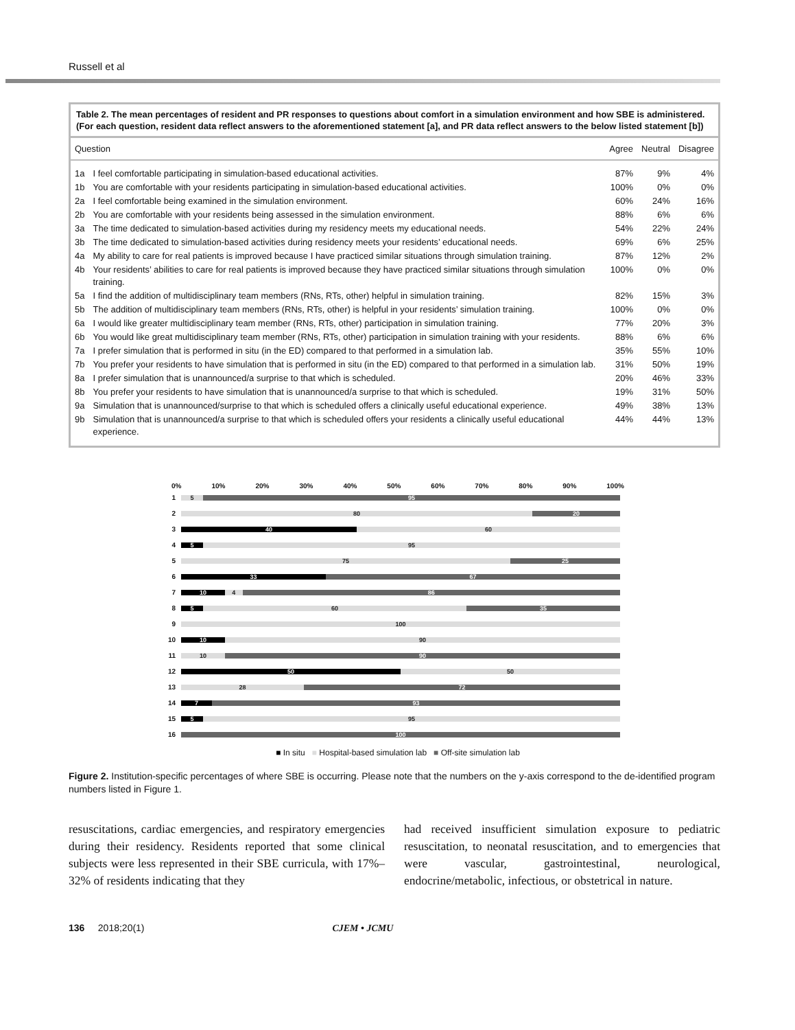Russell et al
Table 2. The mean percentages of resident and PR responses to questions about comfort in a simulation environment and how SBE is administered. (For each question, resident data reflect answers to the aforementioned statement [a], and PR data reflect answers to the below listed statement [b])
| Question | | Agree | Neutral | Disagree |
| --- | --- | --- | --- | --- |
| 1a | I feel comfortable participating in simulation-based educational activities. | 87% | 9% | 4% |
| 1b | You are comfortable with your residents participating in simulation-based educational activities. | 100% | 0% | 0% |
| 2a | I feel comfortable being examined in the simulation environment. | 60% | 24% | 16% |
| 2b | You are comfortable with your residents being assessed in the simulation environment. | 88% | 6% | 6% |
| 3a | The time dedicated to simulation-based activities during my residency meets my educational needs. | 54% | 22% | 24% |
| 3b | The time dedicated to simulation-based activities during residency meets your residents’ educational needs. | 69% | 6% | 25% |
| 4a | My ability to care for real patients is improved because I have practiced similar situations through simulation training. | 87% | 12% | 2% |
| 4b | Your residents’ abilities to care for real patients is improved because they have practiced similar situations through simulation training. | 100% | 0% | 0% |
| 5a | I find the addition of multidisciplinary team members (RNs, RTs, other) helpful in simulation training. | 82% | 15% | 3% |
| 5b | The addition of multidisciplinary team members (RNs, RTs, other) is helpful in your residents’ simulation training. | 100% | 0% | 0% |
| 6a | I would like greater multidisciplinary team member (RNs, RTs, other) participation in simulation training. | 77% | 20% | 3% |
| 6b | You would like great multidisciplinary team member (RNs, RTs, other) participation in simulation training with your residents. | 88% | 6% | 6% |
| 7a | I prefer simulation that is performed in situ (in the ED) compared to that performed in a simulation lab. | 35% | 55% | 10% |
| 7b | You prefer your residents to have simulation that is performed in situ (in the ED) compared to that performed in a simulation lab. | 31% | 50% | 19% |
| 8a | I prefer simulation that is unannounced/a surprise to that which is scheduled. | 20% | 46% | 33% |
| 8b | You prefer your residents to have simulation that is unannounced/a surprise to that which is scheduled. | 19% | 31% | 50% |
| 9a | Simulation that is unannounced/surprise to that which is scheduled offers a clinically useful educational experience. | 49% | 38% | 13% |
| 9b | Simulation that is unannounced/a surprise to that which is scheduled offers your residents a clinically useful educational experience. | 44% | 44% | 13% |
0% 10% 20% 30% 40% 50% 60% 70% 80% 90% 100%
1
5 95
2
80 20
3
40 60
4
5 95
5
75 25
6
33 67
7
10 4 86
8
5 60 35
9
100
10
10 90
11
10 90
12
50 50
13
28 72
14
7 93
15
5 95
16
100
■ In situ ■ Hospital-based simulation lab ■ Off-site simulation lab
Figure 2. Institution-specific percentages of where SBE is occurring. Please note that the numbers on the y-axis correspond to the de-identified program numbers listed in Figure 1.
resuscitations, cardiac emergencies, and respiratory emergencies during their residency. Residents reported that some clinical subjects were less represented in their SBE curricula, with 17%–32% of residents indicating that they
had received insufficient simulation exposure to pediatric resuscitation, to neonatal resuscitation, and to emergencies that were vascular, gastrointestinal, neurological, endocrine/metabolic, infectious, or obstetrical in nature.
136 2018;20(1) CJEM • JCMU